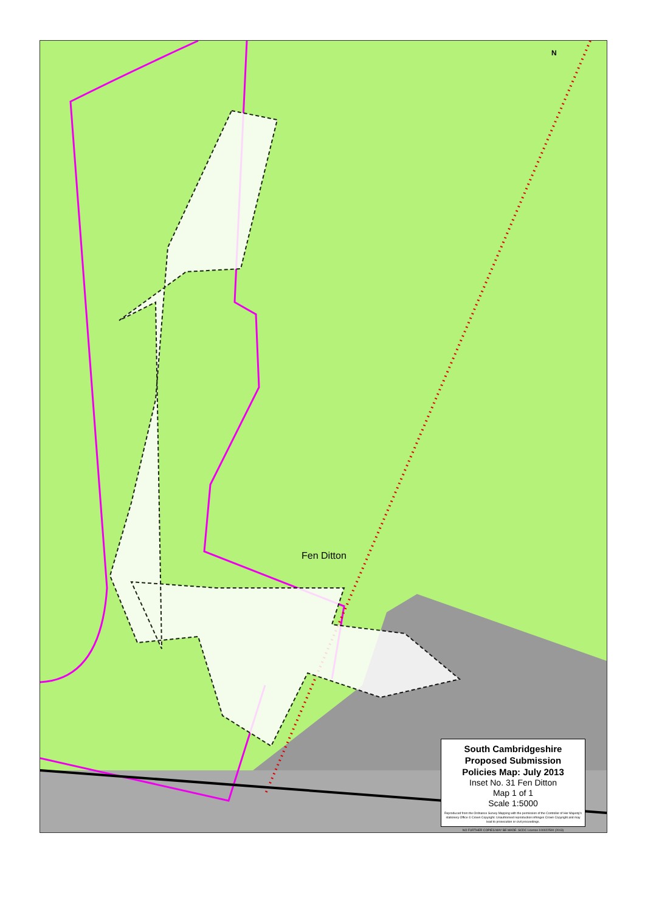Fen Ditton
N
South Cambridgeshire
Proposed Submission
Policies Map: July 2013
Inset No. 31 Fen Ditton
Map 1 of 1
Scale 1:5000
Reproduced from the Ordnance Survey Mapping with the permission of the Controller of Her Majesty's stationery Office © Crown Copyright. Unauthorised reproduction infringes Crown Copyright and may lead to prosecution or civil proceedings.
NO FURTHER COPIES MAY BE MADE. SCDC Licence 100022500 (2013)